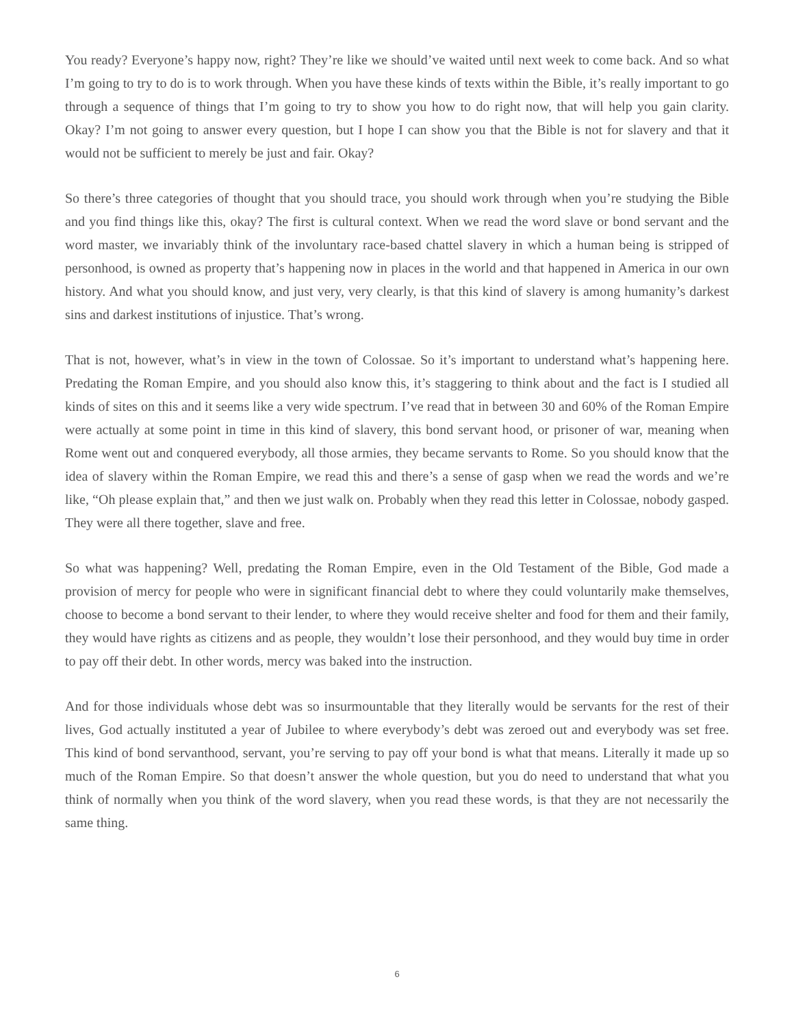You ready? Everyone’s happy now, right? They’re like we should’ve waited until next week to come back. And so what I’m going to try to do is to work through. When you have these kinds of texts within the Bible, it’s really important to go through a sequence of things that I’m going to try to show you how to do right now, that will help you gain clarity. Okay? I’m not going to answer every question, but I hope I can show you that the Bible is not for slavery and that it would not be sufficient to merely be just and fair. Okay?
So there’s three categories of thought that you should trace, you should work through when you’re studying the Bible and you find things like this, okay? The first is cultural context. When we read the word slave or bond servant and the word master, we invariably think of the involuntary race-based chattel slavery in which a human being is stripped of personhood, is owned as property that’s happening now in places in the world and that happened in America in our own history. And what you should know, and just very, very clearly, is that this kind of slavery is among humanity’s darkest sins and darkest institutions of injustice. That’s wrong.
That is not, however, what’s in view in the town of Colossae. So it’s important to understand what’s happening here. Predating the Roman Empire, and you should also know this, it’s staggering to think about and the fact is I studied all kinds of sites on this and it seems like a very wide spectrum. I’ve read that in between 30 and 60% of the Roman Empire were actually at some point in time in this kind of slavery, this bond servant hood, or prisoner of war, meaning when Rome went out and conquered everybody, all those armies, they became servants to Rome. So you should know that the idea of slavery within the Roman Empire, we read this and there’s a sense of gasp when we read the words and we’re like, “Oh please explain that,” and then we just walk on. Probably when they read this letter in Colossae, nobody gasped. They were all there together, slave and free.
So what was happening? Well, predating the Roman Empire, even in the Old Testament of the Bible, God made a provision of mercy for people who were in significant financial debt to where they could voluntarily make themselves, choose to become a bond servant to their lender, to where they would receive shelter and food for them and their family, they would have rights as citizens and as people, they wouldn’t lose their personhood, and they would buy time in order to pay off their debt. In other words, mercy was baked into the instruction.
And for those individuals whose debt was so insurmountable that they literally would be servants for the rest of their lives, God actually instituted a year of Jubilee to where everybody’s debt was zeroed out and everybody was set free. This kind of bond servanthood, servant, you’re serving to pay off your bond is what that means. Literally it made up so much of the Roman Empire. So that doesn’t answer the whole question, but you do need to understand that what you think of normally when you think of the word slavery, when you read these words, is that they are not necessarily the same thing.
6